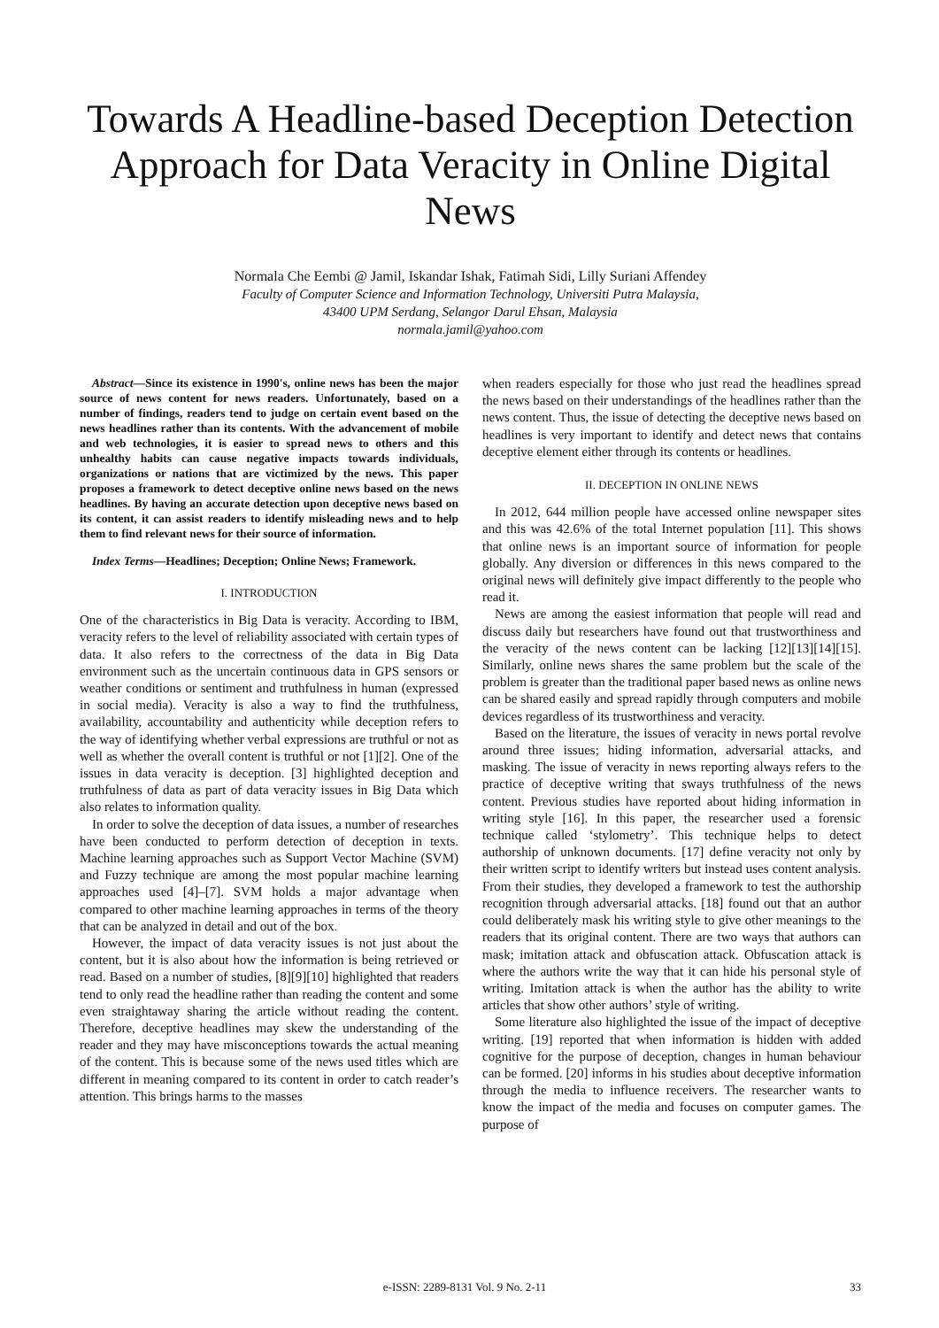Towards A Headline-based Deception Detection Approach for Data Veracity in Online Digital News
Normala Che Eembi @ Jamil, Iskandar Ishak, Fatimah Sidi, Lilly Suriani Affendey
Faculty of Computer Science and Information Technology, Universiti Putra Malaysia,
43400 UPM Serdang, Selangor Darul Ehsan, Malaysia
normala.jamil@yahoo.com
Abstract—Since its existence in 1990's, online news has been the major source of news content for news readers. Unfortunately, based on a number of findings, readers tend to judge on certain event based on the news headlines rather than its contents. With the advancement of mobile and web technologies, it is easier to spread news to others and this unhealthy habits can cause negative impacts towards individuals, organizations or nations that are victimized by the news. This paper proposes a framework to detect deceptive online news based on the news headlines. By having an accurate detection upon deceptive news based on its content, it can assist readers to identify misleading news and to help them to find relevant news for their source of information.
Index Terms—Headlines; Deception; Online News; Framework.
I. INTRODUCTION
One of the characteristics in Big Data is veracity. According to IBM, veracity refers to the level of reliability associated with certain types of data. It also refers to the correctness of the data in Big Data environment such as the uncertain continuous data in GPS sensors or weather conditions or sentiment and truthfulness in human (expressed in social media). Veracity is also a way to find the truthfulness, availability, accountability and authenticity while deception refers to the way of identifying whether verbal expressions are truthful or not as well as whether the overall content is truthful or not [1][2]. One of the issues in data veracity is deception. [3] highlighted deception and truthfulness of data as part of data veracity issues in Big Data which also relates to information quality.
In order to solve the deception of data issues, a number of researches have been conducted to perform detection of deception in texts. Machine learning approaches such as Support Vector Machine (SVM) and Fuzzy technique are among the most popular machine learning approaches used [4]–[7]. SVM holds a major advantage when compared to other machine learning approaches in terms of the theory that can be analyzed in detail and out of the box.
However, the impact of data veracity issues is not just about the content, but it is also about how the information is being retrieved or read. Based on a number of studies, [8][9][10] highlighted that readers tend to only read the headline rather than reading the content and some even straightaway sharing the article without reading the content. Therefore, deceptive headlines may skew the understanding of the reader and they may have misconceptions towards the actual meaning of the content. This is because some of the news used titles which are different in meaning compared to its content in order to catch reader’s attention. This brings harms to the masses
when readers especially for those who just read the headlines spread the news based on their understandings of the headlines rather than the news content. Thus, the issue of detecting the deceptive news based on headlines is very important to identify and detect news that contains deceptive element either through its contents or headlines.
II. DECEPTION IN ONLINE NEWS
In 2012, 644 million people have accessed online newspaper sites and this was 42.6% of the total Internet population [11]. This shows that online news is an important source of information for people globally. Any diversion or differences in this news compared to the original news will definitely give impact differently to the people who read it.
News are among the easiest information that people will read and discuss daily but researchers have found out that trustworthiness and the veracity of the news content can be lacking [12][13][14][15]. Similarly, online news shares the same problem but the scale of the problem is greater than the traditional paper based news as online news can be shared easily and spread rapidly through computers and mobile devices regardless of its trustworthiness and veracity.
Based on the literature, the issues of veracity in news portal revolve around three issues; hiding information, adversarial attacks, and masking. The issue of veracity in news reporting always refers to the practice of deceptive writing that sways truthfulness of the news content. Previous studies have reported about hiding information in writing style [16]. In this paper, the researcher used a forensic technique called ‘stylometry’. This technique helps to detect authorship of unknown documents. [17] define veracity not only by their written script to identify writers but instead uses content analysis. From their studies, they developed a framework to test the authorship recognition through adversarial attacks. [18] found out that an author could deliberately mask his writing style to give other meanings to the readers that its original content. There are two ways that authors can mask; imitation attack and obfuscation attack. Obfuscation attack is where the authors write the way that it can hide his personal style of writing. Imitation attack is when the author has the ability to write articles that show other authors’ style of writing.
Some literature also highlighted the issue of the impact of deceptive writing. [19] reported that when information is hidden with added cognitive for the purpose of deception, changes in human behaviour can be formed. [20] informs in his studies about deceptive information through the media to influence receivers. The researcher wants to know the impact of the media and focuses on computer games. The purpose of
e-ISSN: 2289-8131 Vol. 9 No. 2-11 33